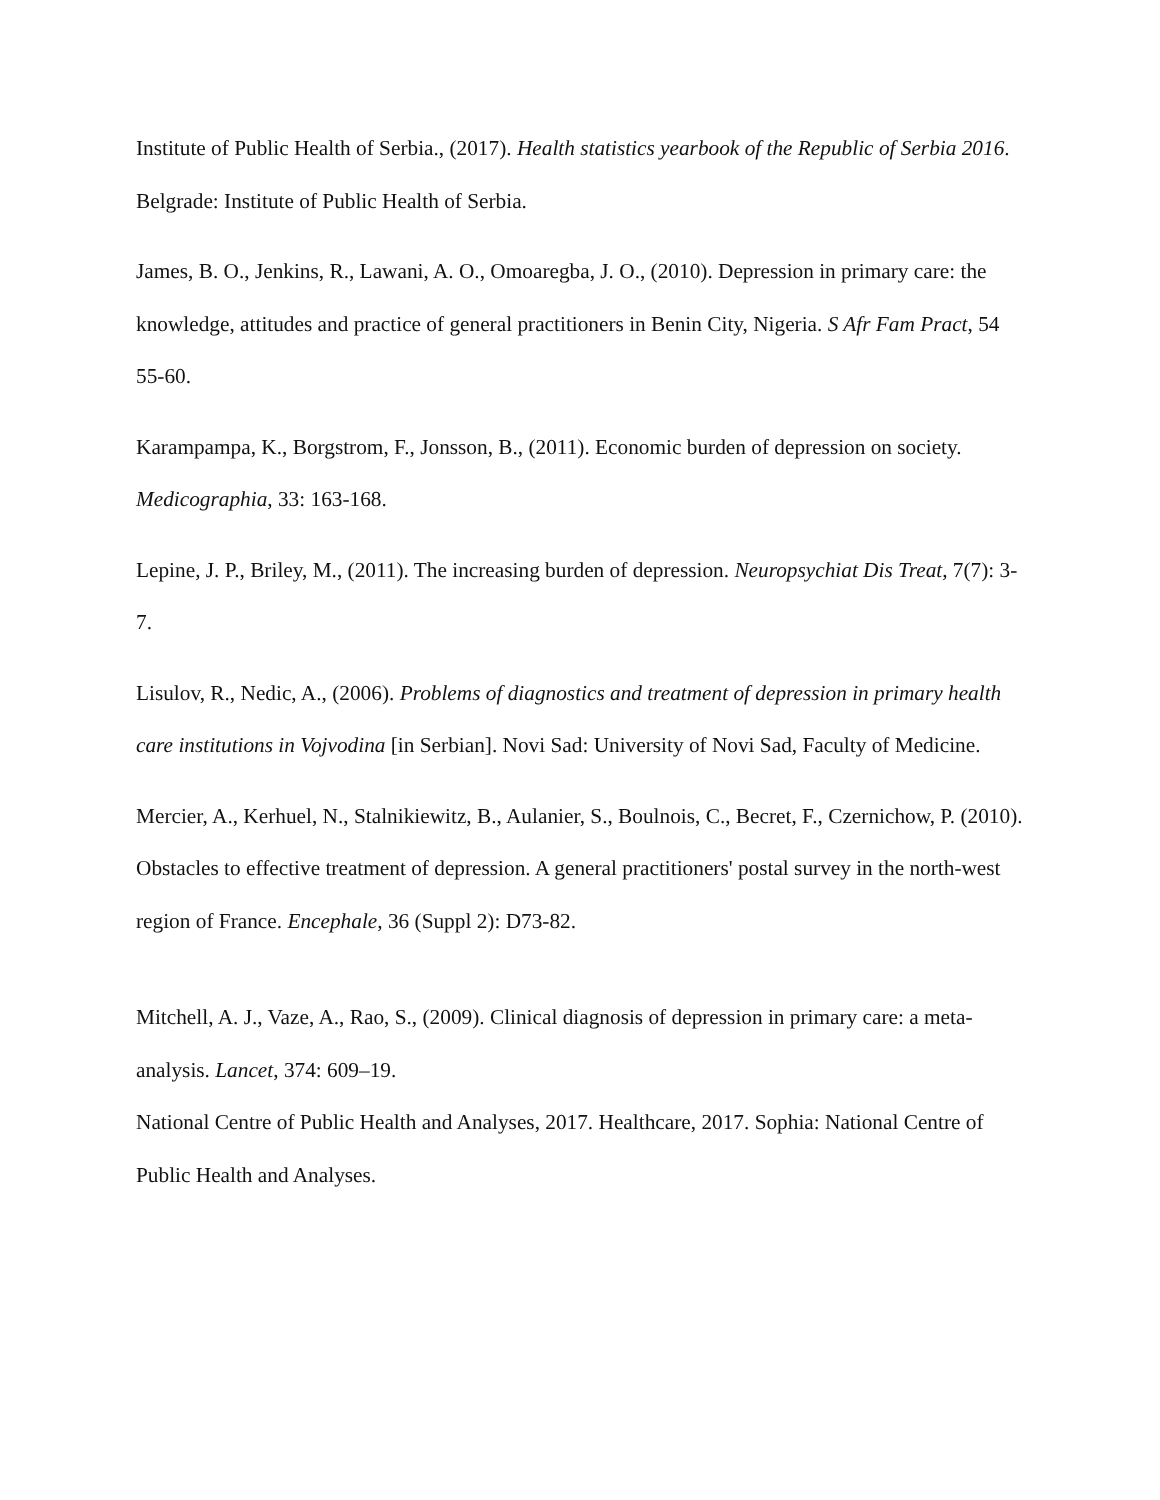Institute of Public Health of Serbia., (2017). Health statistics yearbook of the Republic of Serbia 2016. Belgrade: Institute of Public Health of Serbia.
James, B. O., Jenkins, R., Lawani, A. O., Omoaregba, J. O., (2010). Depression in primary care: the knowledge, attitudes and practice of general practitioners in Benin City, Nigeria. S Afr Fam Pract, 54 55-60.
Karampampa, K., Borgstrom, F., Jonsson, B., (2011). Economic burden of depression on society. Medicographia, 33: 163-168.
Lepine, J. P., Briley, M., (2011). The increasing burden of depression. Neuropsychiat Dis Treat, 7(7): 3-7.
Lisulov, R., Nedic, A., (2006). Problems of diagnostics and treatment of depression in primary health care institutions in Vojvodina [in Serbian]. Novi Sad: University of Novi Sad, Faculty of Medicine.
Mercier, A., Kerhuel, N., Stalnikiewitz, B., Aulanier, S., Boulnois, C., Becret, F., Czernichow, P. (2010). Obstacles to effective treatment of depression. A general practitioners' postal survey in the north-west region of France. Encephale, 36 (Suppl 2): D73-82.
Mitchell, A. J., Vaze, A., Rao, S., (2009). Clinical diagnosis of depression in primary care: a meta-analysis. Lancet, 374: 609–19.
National Centre of Public Health and Analyses, 2017. Healthcare, 2017. Sophia: National Centre of Public Health and Analyses.